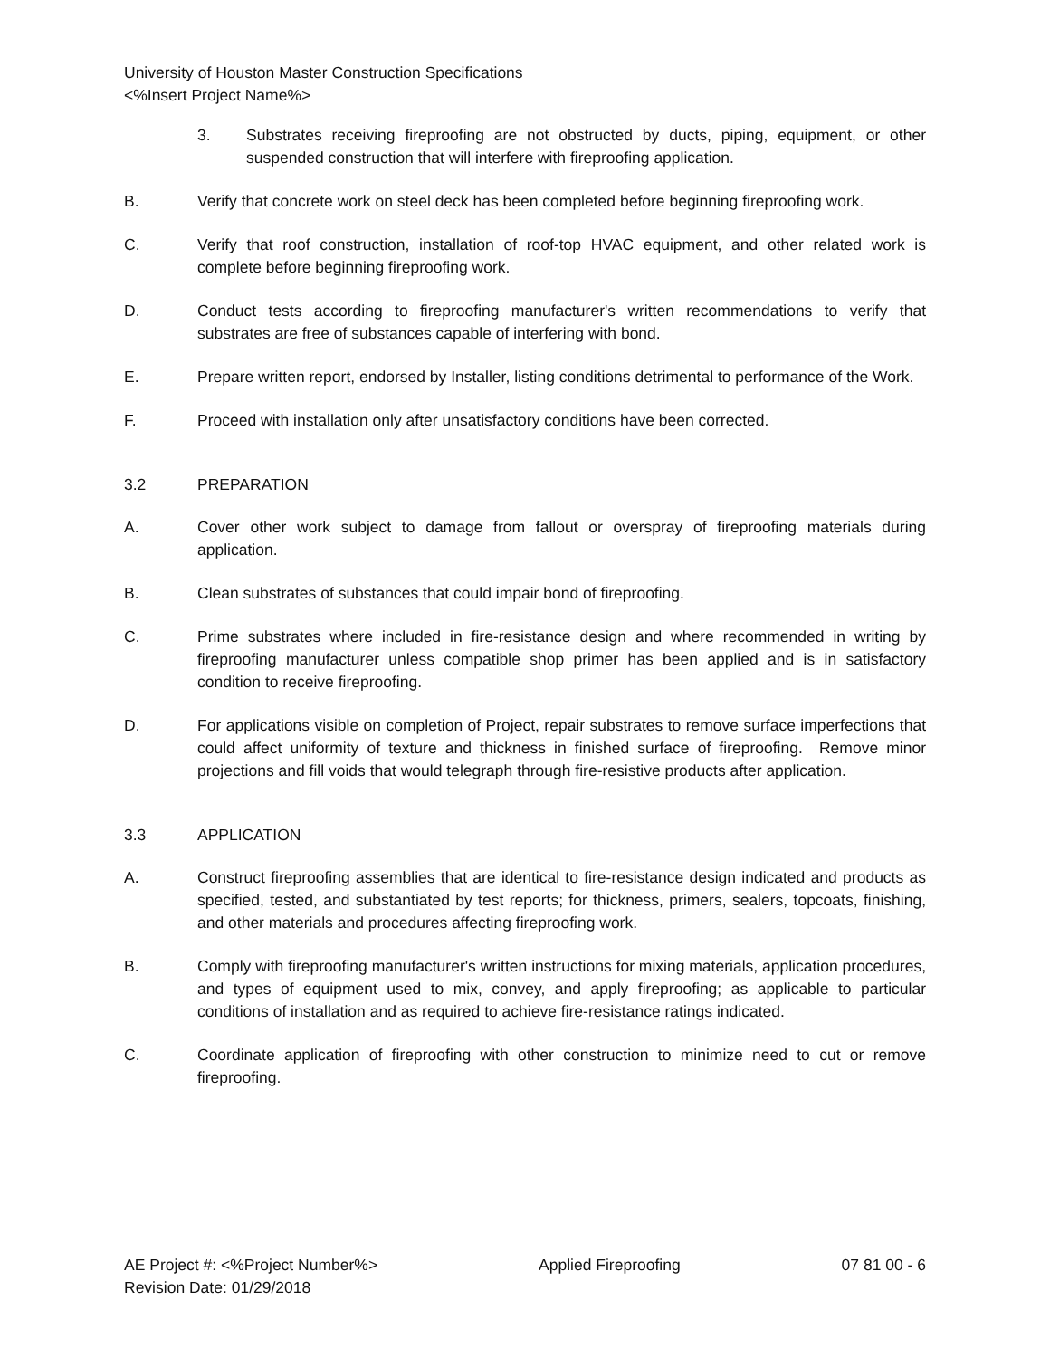University of Houston Master Construction Specifications
<%Insert Project Name%>
3. Substrates receiving fireproofing are not obstructed by ducts, piping, equipment, or other suspended construction that will interfere with fireproofing application.
B. Verify that concrete work on steel deck has been completed before beginning fireproofing work.
C. Verify that roof construction, installation of roof-top HVAC equipment, and other related work is complete before beginning fireproofing work.
D. Conduct tests according to fireproofing manufacturer's written recommendations to verify that substrates are free of substances capable of interfering with bond.
E. Prepare written report, endorsed by Installer, listing conditions detrimental to performance of the Work.
F. Proceed with installation only after unsatisfactory conditions have been corrected.
3.2 PREPARATION
A. Cover other work subject to damage from fallout or overspray of fireproofing materials during application.
B. Clean substrates of substances that could impair bond of fireproofing.
C. Prime substrates where included in fire-resistance design and where recommended in writing by fireproofing manufacturer unless compatible shop primer has been applied and is in satisfactory condition to receive fireproofing.
D. For applications visible on completion of Project, repair substrates to remove surface imperfections that could affect uniformity of texture and thickness in finished surface of fireproofing. Remove minor projections and fill voids that would telegraph through fire-resistive products after application.
3.3 APPLICATION
A. Construct fireproofing assemblies that are identical to fire-resistance design indicated and products as specified, tested, and substantiated by test reports; for thickness, primers, sealers, topcoats, finishing, and other materials and procedures affecting fireproofing work.
B. Comply with fireproofing manufacturer's written instructions for mixing materials, application procedures, and types of equipment used to mix, convey, and apply fireproofing; as applicable to particular conditions of installation and as required to achieve fire-resistance ratings indicated.
C. Coordinate application of fireproofing with other construction to minimize need to cut or remove fireproofing.
AE Project #: <%Project Number%>
Revision Date: 01/29/2018
Applied Fireproofing 07 81 00 - 6